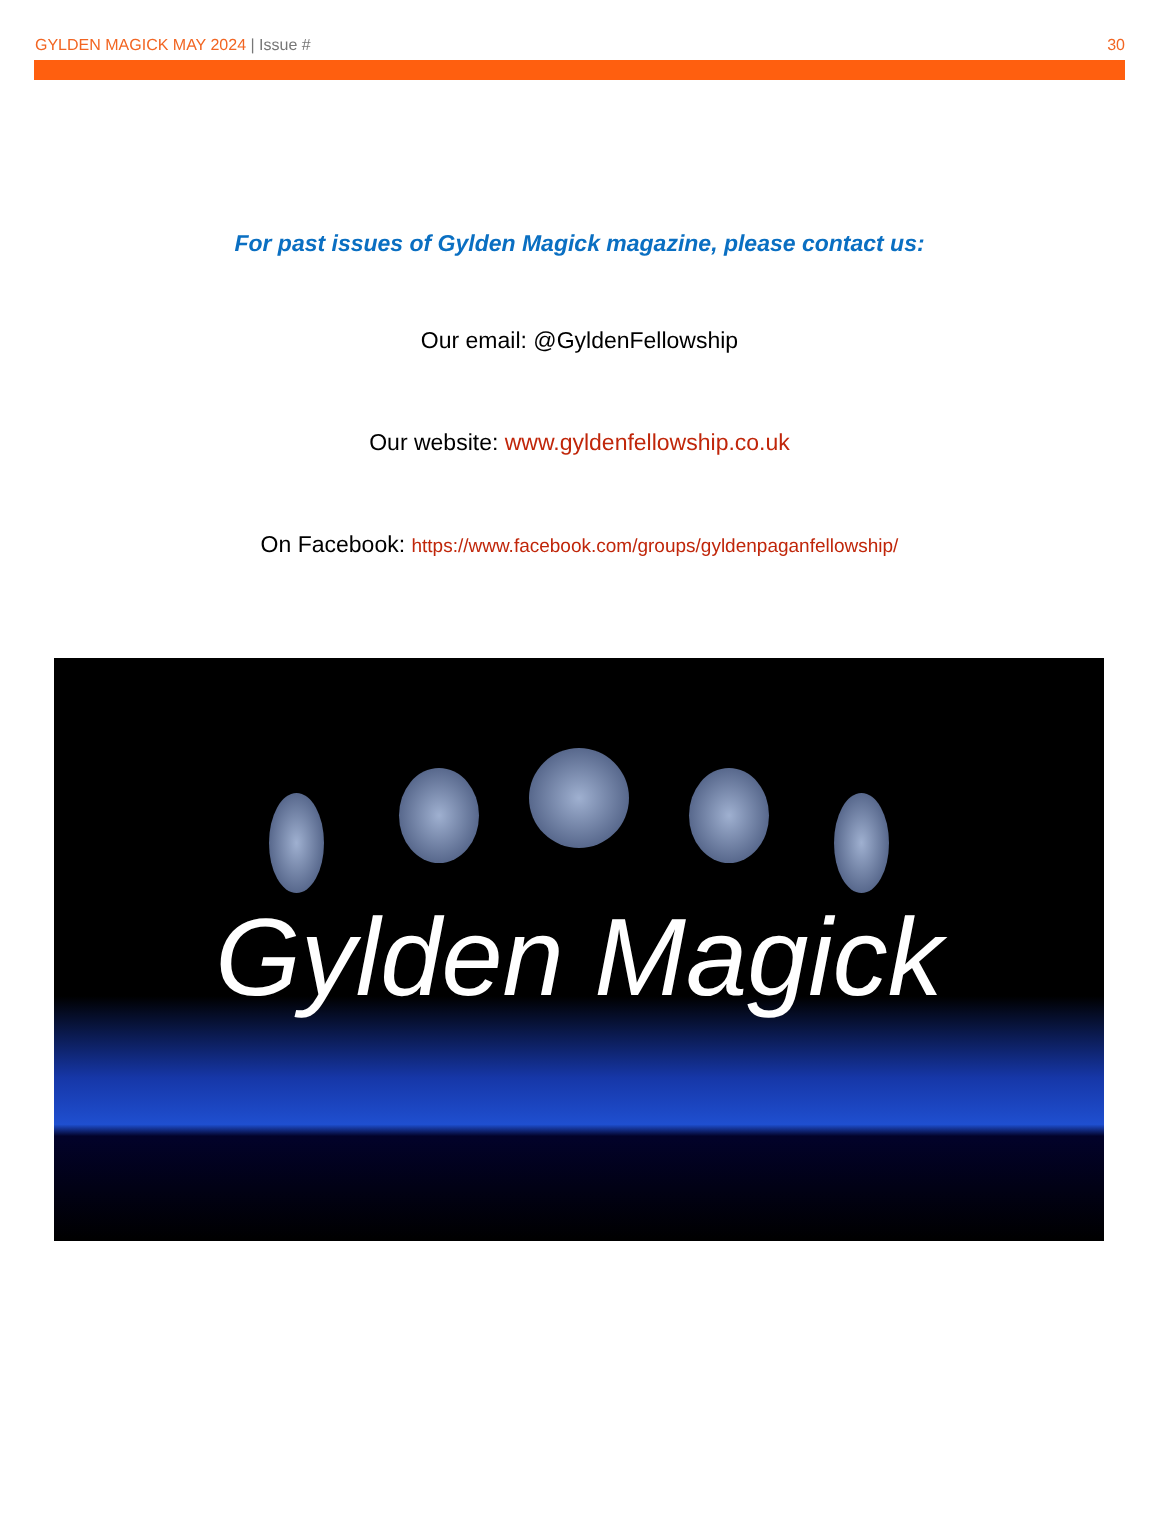GYLDEN MAGICK MAY 2024 | Issue # 30
For past issues of Gylden Magick magazine, please contact us:
Our email: @GyldenFellowship
Our website: www.gyldenfellowship.co.uk
On Facebook: https://www.facebook.com/groups/gyldenpaganfellowship/
Gylden Magick